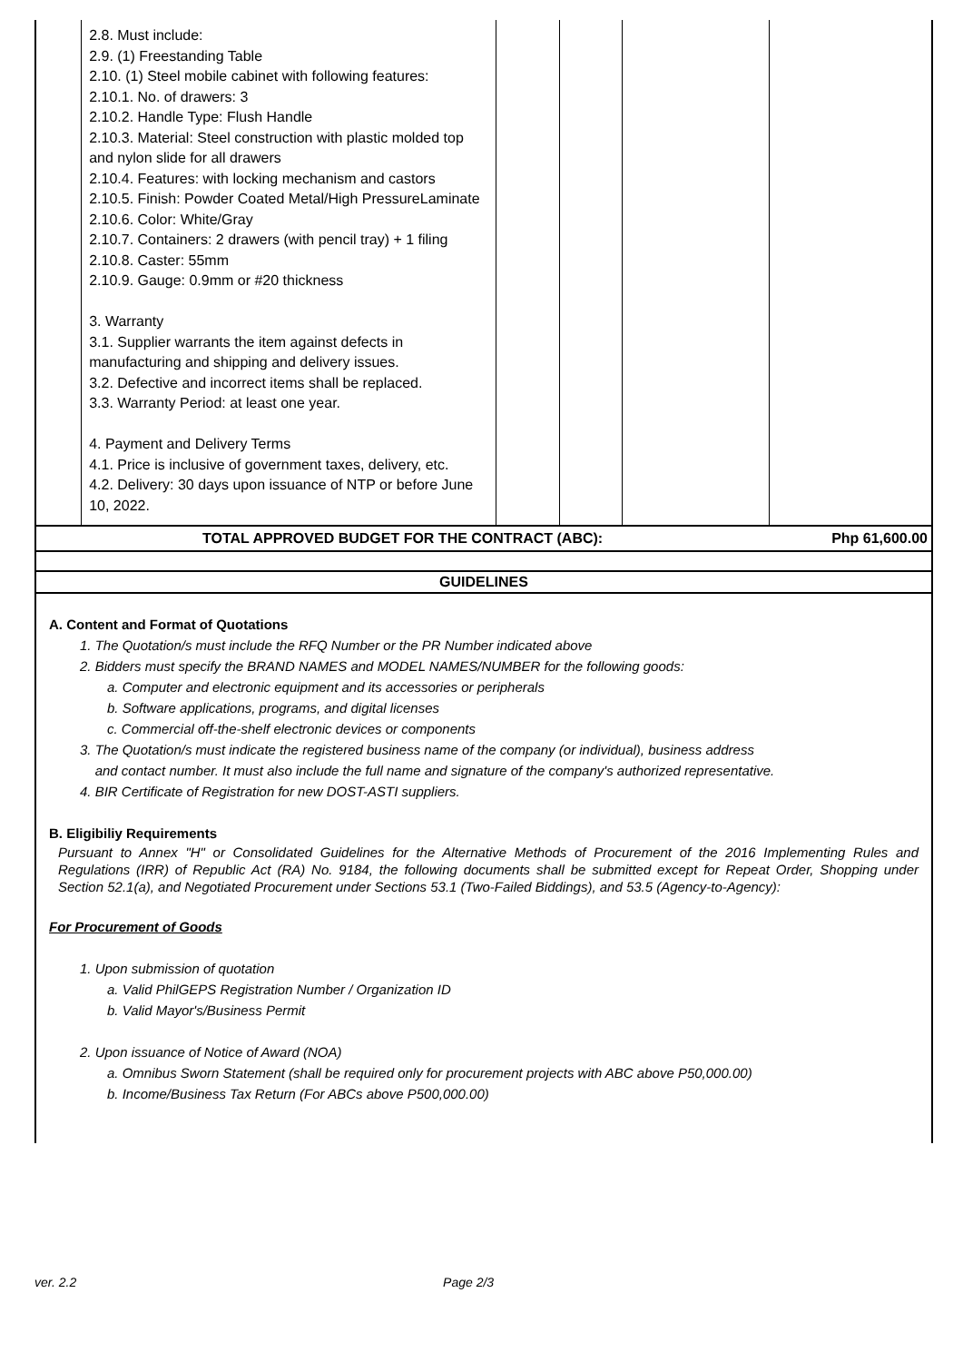| | 2.8. Must include: 2.9. (1) Freestanding Table 2.10. (1) Steel mobile cabinet with following features: 2.10.1. No. of drawers: 3 2.10.2. Handle Type: Flush Handle 2.10.3. Material: Steel construction with plastic molded top and nylon slide for all drawers 2.10.4. Features: with locking mechanism and castors 2.10.5. Finish: Powder Coated Metal/High PressureLaminate 2.10.6. Color: White/Gray 2.10.7. Containers: 2 drawers (with pencil tray) + 1 filing 2.10.8. Caster: 55mm 2.10.9. Gauge: 0.9mm or #20 thickness 3. Warranty 3.1. Supplier warrants the item against defects in manufacturing and shipping and delivery issues. 3.2. Defective and incorrect items shall be replaced. 3.3. Warranty Period: at least one year. 4. Payment and Delivery Terms 4.1. Price is inclusive of government taxes, delivery, etc. 4.2. Delivery: 30 days upon issuance of NTP or before June 10, 2022. | | | | |
| TOTAL APPROVED BUDGET FOR THE CONTRACT (ABC): | | | | | Php 61,600.00 |
GUIDELINES
A. Content and Format of Quotations
1. The Quotation/s must include the RFQ Number or the PR Number indicated above
2. Bidders must specify the BRAND NAMES and MODEL NAMES/NUMBER for the following goods:
a. Computer and electronic equipment and its accessories or peripherals
b. Software applications, programs, and digital licenses
c. Commercial off-the-shelf electronic devices or components
3. The Quotation/s must indicate the registered business name of the company (or individual), business address
and contact number. It must also include the full name and signature of the company's authorized representative.
4. BIR Certificate of Registration for new DOST-ASTI suppliers.
B. Eligibiliy Requirements
Pursuant to Annex "H" or Consolidated Guidelines for the Alternative Methods of Procurement of the 2016 Implementing Rules and Regulations (IRR) of Republic Act (RA) No. 9184, the following documents shall be submitted except for Repeat Order, Shopping under Section 52.1(a), and Negotiated Procurement under Sections 53.1 (Two-Failed Biddings), and 53.5 (Agency-to-Agency):
For Procurement of Goods
1. Upon submission of quotation
a. Valid PhilGEPS Registration Number / Organization ID
b. Valid Mayor's/Business Permit
2. Upon issuance of Notice of Award (NOA)
a. Omnibus Sworn Statement (shall be required only for procurement projects with ABC above P50,000.00)
b. Income/Business Tax Return (For ABCs above P500,000.00)
ver. 2.2 Page 2/3